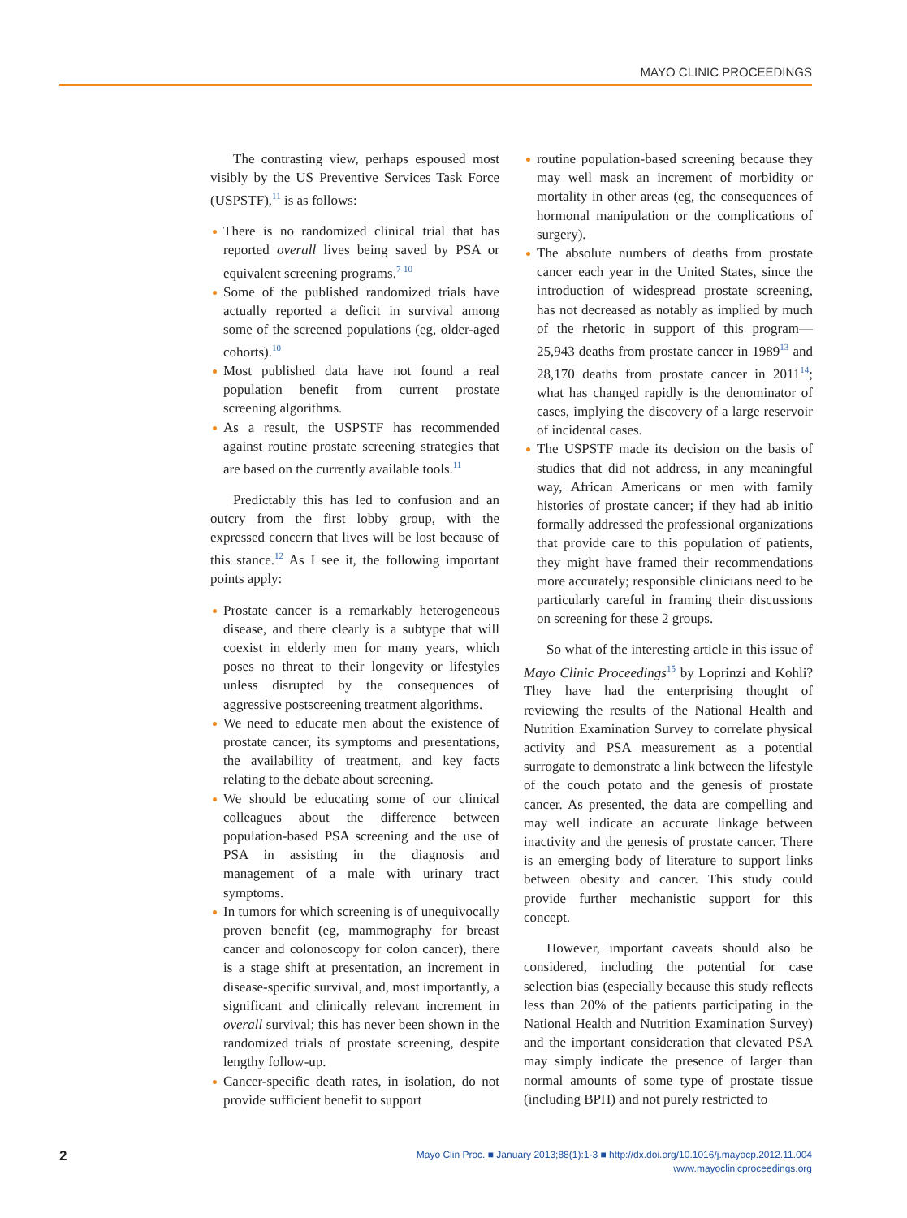MAYO CLINIC PROCEEDINGS
The contrasting view, perhaps espoused most visibly by the US Preventive Services Task Force (USPSTF),<sup>11</sup> is as follows:
There is no randomized clinical trial that has reported overall lives being saved by PSA or equivalent screening programs.<sup>7-10</sup>
Some of the published randomized trials have actually reported a deficit in survival among some of the screened populations (eg, older-aged cohorts).<sup>10</sup>
Most published data have not found a real population benefit from current prostate screening algorithms.
As a result, the USPSTF has recommended against routine prostate screening strategies that are based on the currently available tools.<sup>11</sup>
Predictably this has led to confusion and an outcry from the first lobby group, with the expressed concern that lives will be lost because of this stance.<sup>12</sup> As I see it, the following important points apply:
Prostate cancer is a remarkably heterogeneous disease, and there clearly is a subtype that will coexist in elderly men for many years, which poses no threat to their longevity or lifestyles unless disrupted by the consequences of aggressive postscreening treatment algorithms.
We need to educate men about the existence of prostate cancer, its symptoms and presentations, the availability of treatment, and key facts relating to the debate about screening.
We should be educating some of our clinical colleagues about the difference between population-based PSA screening and the use of PSA in assisting in the diagnosis and management of a male with urinary tract symptoms.
In tumors for which screening is of unequivocally proven benefit (eg, mammography for breast cancer and colonoscopy for colon cancer), there is a stage shift at presentation, an increment in disease-specific survival, and, most importantly, a significant and clinically relevant increment in overall survival; this has never been shown in the randomized trials of prostate screening, despite lengthy follow-up.
Cancer-specific death rates, in isolation, do not provide sufficient benefit to support
routine population-based screening because they may well mask an increment of morbidity or mortality in other areas (eg, the consequences of hormonal manipulation or the complications of surgery).
The absolute numbers of deaths from prostate cancer each year in the United States, since the introduction of widespread prostate screening, has not decreased as notably as implied by much of the rhetoric in support of this program—25,943 deaths from prostate cancer in 1989<sup>13</sup> and 28,170 deaths from prostate cancer in 2011<sup>14</sup>; what has changed rapidly is the denominator of cases, implying the discovery of a large reservoir of incidental cases.
The USPSTF made its decision on the basis of studies that did not address, in any meaningful way, African Americans or men with family histories of prostate cancer; if they had ab initio formally addressed the professional organizations that provide care to this population of patients, they might have framed their recommendations more accurately; responsible clinicians need to be particularly careful in framing their discussions on screening for these 2 groups.
So what of the interesting article in this issue of Mayo Clinic Proceedings<sup>15</sup> by Loprinzi and Kohli? They have had the enterprising thought of reviewing the results of the National Health and Nutrition Examination Survey to correlate physical activity and PSA measurement as a potential surrogate to demonstrate a link between the lifestyle of the couch potato and the genesis of prostate cancer. As presented, the data are compelling and may well indicate an accurate linkage between inactivity and the genesis of prostate cancer. There is an emerging body of literature to support links between obesity and cancer. This study could provide further mechanistic support for this concept.
However, important caveats should also be considered, including the potential for case selection bias (especially because this study reflects less than 20% of the patients participating in the National Health and Nutrition Examination Survey) and the important consideration that elevated PSA may simply indicate the presence of larger than normal amounts of some type of prostate tissue (including BPH) and not purely restricted to
2
Mayo Clin Proc. ■ January 2013;88(1):1-3 ■ http://dx.doi.org/10.1016/j.mayocp.2012.11.004
www.mayoclinicproceedings.org